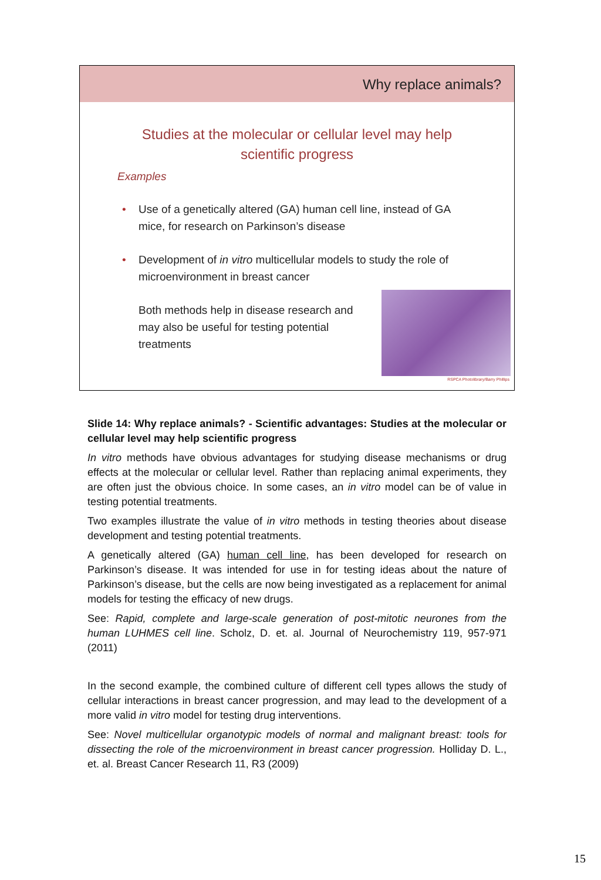Why replace animals?
Studies at the molecular or cellular level may help scientific progress
Examples
• Use of a genetically altered (GA) human cell line, instead of GA mice, for research on Parkinson’s disease
• Development of in vitro multicellular models to study the role of microenvironment in breast cancer
Both methods help in disease research and may also be useful for testing potential treatments
RSPCA Photolibrary/Barry Phillips
Slide 14: Why replace animals? - Scientific advantages: Studies at the molecular or cellular level may help scientific progress
In vitro methods have obvious advantages for studying disease mechanisms or drug effects at the molecular or cellular level. Rather than replacing animal experiments, they are often just the obvious choice. In some cases, an in vitro model can be of value in testing potential treatments.
Two examples illustrate the value of in vitro methods in testing theories about disease development and testing potential treatments.
A genetically altered (GA) human cell line, has been developed for research on Parkinson’s disease. It was intended for use in for testing ideas about the nature of Parkinson’s disease, but the cells are now being investigated as a replacement for animal models for testing the efficacy of new drugs.
See: Rapid, complete and large-scale generation of post-mitotic neurones from the human LUHMES cell line. Scholz, D. et. al. Journal of Neurochemistry 119, 957-971 (2011)
In the second example, the combined culture of different cell types allows the study of cellular interactions in breast cancer progression, and may lead to the development of a more valid in vitro model for testing drug interventions.
See: Novel multicellular organotypic models of normal and malignant breast: tools for dissecting the role of the microenvironment in breast cancer progression. Holliday D. L., et. al. Breast Cancer Research 11, R3 (2009)
15